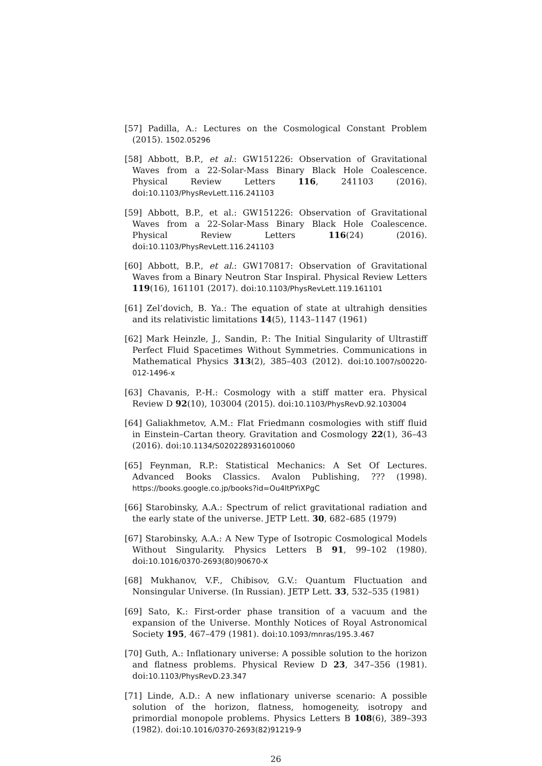[57] Padilla, A.: Lectures on the Cosmological Constant Problem (2015). 1502.05296
[58] Abbott, B.P., et al.: GW151226: Observation of Gravitational Waves from a 22-Solar-Mass Binary Black Hole Coalescence. Physical Review Letters 116, 241103 (2016). doi:10.1103/PhysRevLett.116.241103
[59] Abbott, B.P., et al.: GW151226: Observation of Gravitational Waves from a 22-Solar-Mass Binary Black Hole Coalescence. Physical Review Letters 116(24) (2016). doi:10.1103/PhysRevLett.116.241103
[60] Abbott, B.P., et al.: GW170817: Observation of Gravitational Waves from a Binary Neutron Star Inspiral. Physical Review Letters 119(16), 161101 (2017). doi:10.1103/PhysRevLett.119.161101
[61] Zel’dovich, B. Ya.: The equation of state at ultrahigh densities and its relativistic limitations 14(5), 1143–1147 (1961)
[62] Mark Heinzle, J., Sandin, P.: The Initial Singularity of Ultrastiff Perfect Fluid Spacetimes Without Symmetries. Communications in Mathematical Physics 313(2), 385–403 (2012). doi:10.1007/s00220-012-1496-x
[63] Chavanis, P.-H.: Cosmology with a stiff matter era. Physical Review D 92(10), 103004 (2015). doi:10.1103/PhysRevD.92.103004
[64] Galiakhmetov, A.M.: Flat Friedmann cosmologies with stiff fluid in Einstein–Cartan theory. Gravitation and Cosmology 22(1), 36–43 (2016). doi:10.1134/S0202289316010060
[65] Feynman, R.P.: Statistical Mechanics: A Set Of Lectures. Advanced Books Classics. Avalon Publishing, ??? (1998). https://books.google.co.jp/books?id=Ou4ltPYiXPgC
[66] Starobinsky, A.A.: Spectrum of relict gravitational radiation and the early state of the universe. JETP Lett. 30, 682–685 (1979)
[67] Starobinsky, A.A.: A New Type of Isotropic Cosmological Models Without Singularity. Physics Letters B 91, 99–102 (1980). doi:10.1016/0370-2693(80)90670-X
[68] Mukhanov, V.F., Chibisov, G.V.: Quantum Fluctuation and Nonsingular Universe. (In Russian). JETP Lett. 33, 532–535 (1981)
[69] Sato, K.: First-order phase transition of a vacuum and the expansion of the Universe. Monthly Notices of Royal Astronomical Society 195, 467–479 (1981). doi:10.1093/mnras/195.3.467
[70] Guth, A.: Inflationary universe: A possible solution to the horizon and flatness problems. Physical Review D 23, 347–356 (1981). doi:10.1103/PhysRevD.23.347
[71] Linde, A.D.: A new inflationary universe scenario: A possible solution of the horizon, flatness, homogeneity, isotropy and primordial monopole problems. Physics Letters B 108(6), 389–393 (1982). doi:10.1016/0370-2693(82)91219-9
26